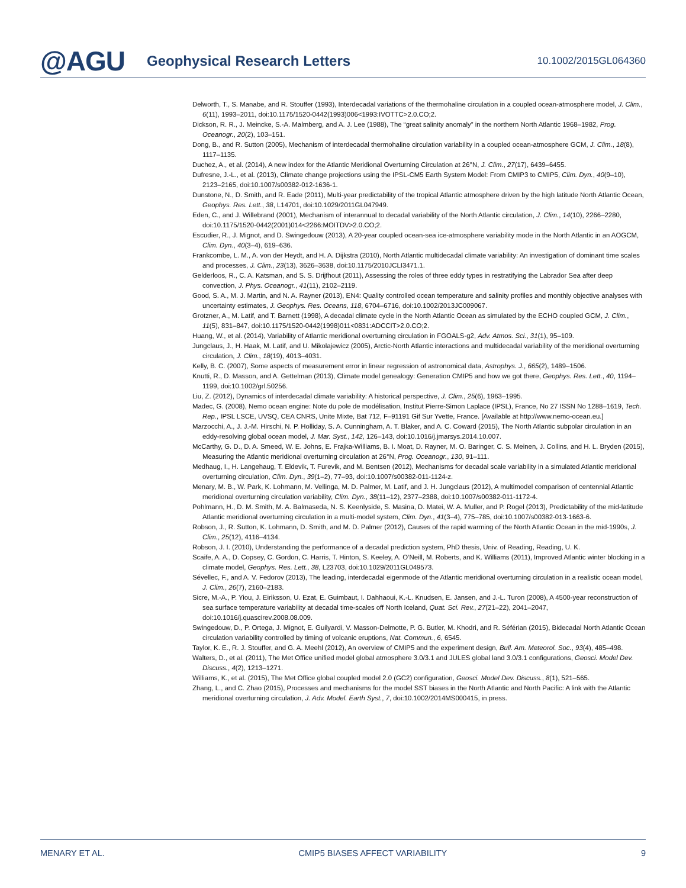@AGU
Geophysical Research Letters
10.1002/2015GL064360
Delworth, T., S. Manabe, and R. Stouffer (1993), Interdecadal variations of the thermohaline circulation in a coupled ocean-atmosphere model, J. Clim., 6(11), 1993–2011, doi:10.1175/1520-0442(1993)006<1993:IVOTTC>2.0.CO;2.
Dickson, R. R., J. Meincke, S.-A. Malmberg, and A. J. Lee (1988), The “great salinity anomaly” in the northern North Atlantic 1968–1982, Prog. Oceanogr., 20(2), 103–151.
Dong, B., and R. Sutton (2005), Mechanism of interdecadal thermohaline circulation variability in a coupled ocean-atmosphere GCM, J. Clim., 18(8), 1117–1135.
Duchez, A., et al. (2014), A new index for the Atlantic Meridional Overturning Circulation at 26°N, J. Clim., 27(17), 6439–6455.
Dufresne, J.-L., et al. (2013), Climate change projections using the IPSL-CM5 Earth System Model: From CMIP3 to CMIP5, Clim. Dyn., 40(9–10), 2123–2165, doi:10.1007/s00382-012-1636-1.
Dunstone, N., D. Smith, and R. Eade (2011), Multi-year predictability of the tropical Atlantic atmosphere driven by the high latitude North Atlantic Ocean, Geophys. Res. Lett., 38, L14701, doi:10.1029/2011GL047949.
Eden, C., and J. Willebrand (2001), Mechanism of interannual to decadal variability of the North Atlantic circulation, J. Clim., 14(10), 2266–2280, doi:10.1175/1520-0442(2001)014<2266:MOITDV>2.0.CO;2.
Escudier, R., J. Mignot, and D. Swingedouw (2013), A 20-year coupled ocean-sea ice-atmosphere variability mode in the North Atlantic in an AOGCM, Clim. Dyn., 40(3–4), 619–636.
Frankcombe, L. M., A. von der Heydt, and H. A. Dijkstra (2010), North Atlantic multidecadal climate variability: An investigation of dominant time scales and processes, J. Clim., 23(13), 3626–3638, doi:10.1175/2010JCLI3471.1.
Gelderloos, R., C. A. Katsman, and S. S. Drijfhout (2011), Assessing the roles of three eddy types in restratifying the Labrador Sea after deep convection, J. Phys. Oceanogr., 41(11), 2102–2119.
Good, S. A., M. J. Martin, and N. A. Rayner (2013), EN4: Quality controlled ocean temperature and salinity profiles and monthly objective analyses with uncertainty estimates, J. Geophys. Res. Oceans, 118, 6704–6716, doi:10.1002/2013JC009067.
Grotzner, A., M. Latif, and T. Barnett (1998), A decadal climate cycle in the North Atlantic Ocean as simulated by the ECHO coupled GCM, J. Clim., 11(5), 831–847, doi:10.1175/1520-0442(1998)011<0831:ADCCIT>2.0.CO;2.
Huang, W., et al. (2014), Variability of Atlantic meridional overturning circulation in FGOALS-g2, Adv. Atmos. Sci., 31(1), 95–109.
Jungclaus, J., H. Haak, M. Latif, and U. Mikolajewicz (2005), Arctic-North Atlantic interactions and multidecadal variability of the meridional overturning circulation, J. Clim., 18(19), 4013–4031.
Kelly, B. C. (2007), Some aspects of measurement error in linear regression of astronomical data, Astrophys. J., 665(2), 1489–1506.
Knutti, R., D. Masson, and A. Gettelman (2013), Climate model genealogy: Generation CMIP5 and how we got there, Geophys. Res. Lett., 40, 1194–1199, doi:10.1002/grl.50256.
Liu, Z. (2012), Dynamics of interdecadal climate variability: A historical perspective, J. Clim., 25(6), 1963–1995.
Madec, G. (2008), Nemo ocean engine: Note du pole de modélisation, Institut Pierre-Simon Laplace (IPSL), France, No 27 ISSN No 1288–1619, Tech. Rep., IPSL LSCE, UVSQ, CEA CNRS, Unite Mixte, Bat 712, F–91191 Gif Sur Yvette, France. [Available at http://www.nemo-ocean.eu.]
Marzocchi, A., J. J.-M. Hirschi, N. P. Holliday, S. A. Cunningham, A. T. Blaker, and A. C. Coward (2015), The North Atlantic subpolar circulation in an eddy-resolving global ocean model, J. Mar. Syst., 142, 126–143, doi:10.1016/j.jmarsys.2014.10.007.
McCarthy, G. D., D. A. Smeed, W. E. Johns, E. Frajka-Williams, B. I. Moat, D. Rayner, M. O. Baringer, C. S. Meinen, J. Collins, and H. L. Bryden (2015), Measuring the Atlantic meridional overturning circulation at 26°N, Prog. Oceanogr., 130, 91–111.
Medhaug, I., H. Langehaug, T. Eldevik, T. Furevik, and M. Bentsen (2012), Mechanisms for decadal scale variability in a simulated Atlantic meridional overturning circulation, Clim. Dyn., 39(1–2), 77–93, doi:10.1007/s00382-011-1124-z.
Menary, M. B., W. Park, K. Lohmann, M. Vellinga, M. D. Palmer, M. Latif, and J. H. Jungclaus (2012), A multimodel comparison of centennial Atlantic meridional overturning circulation variability, Clim. Dyn., 38(11–12), 2377–2388, doi:10.1007/s00382-011-1172-4.
Pohlmann, H., D. M. Smith, M. A. Balmaseda, N. S. Keenlyside, S. Masina, D. Matei, W. A. Muller, and P. Rogel (2013), Predictability of the mid-latitude Atlantic meridional overturning circulation in a multi-model system, Clim. Dyn., 41(3–4), 775–785, doi:10.1007/s00382-013-1663-6.
Robson, J., R. Sutton, K. Lohmann, D. Smith, and M. D. Palmer (2012), Causes of the rapid warming of the North Atlantic Ocean in the mid-1990s, J. Clim., 25(12), 4116–4134.
Robson, J. I. (2010), Understanding the performance of a decadal prediction system, PhD thesis, Univ. of Reading, Reading, U. K.
Scaife, A. A., D. Copsey, C. Gordon, C. Harris, T. Hinton, S. Keeley, A. O’Neill, M. Roberts, and K. Williams (2011), Improved Atlantic winter blocking in a climate model, Geophys. Res. Lett., 38, L23703, doi:10.1029/2011GL049573.
Sévellec, F., and A. V. Fedorov (2013), The leading, interdecadal eigenmode of the Atlantic meridional overturning circulation in a realistic ocean model, J. Clim., 26(7), 2160–2183.
Sicre, M.-A., P. Yiou, J. Eiriksson, U. Ezat, E. Guimbaut, I. Dahhaoui, K.-L. Knudsen, E. Jansen, and J.-L. Turon (2008), A 4500-year reconstruction of sea surface temperature variability at decadal time-scales off North Iceland, Quat. Sci. Rev., 27(21–22), 2041–2047, doi:10.1016/j.quascirev.2008.08.009.
Swingedouw, D., P. Ortega, J. Mignot, E. Guilyardi, V. Masson-Delmotte, P. G. Butler, M. Khodri, and R. Séférian (2015), Bidecadal North Atlantic Ocean circulation variability controlled by timing of volcanic eruptions, Nat. Commun., 6, 6545.
Taylor, K. E., R. J. Stouffer, and G. A. Meehl (2012), An overview of CMIP5 and the experiment design, Bull. Am. Meteorol. Soc., 93(4), 485–498.
Walters, D., et al. (2011), The Met Office unified model global atmosphere 3.0/3.1 and JULES global land 3.0/3.1 configurations, Geosci. Model Dev. Discuss., 4(2), 1213–1271.
Williams, K., et al. (2015), The Met Office global coupled model 2.0 (GC2) configuration, Geosci. Model Dev. Discuss., 8(1), 521–565.
Zhang, L., and C. Zhao (2015), Processes and mechanisms for the model SST biases in the North Atlantic and North Pacific: A link with the Atlantic meridional overturning circulation, J. Adv. Model. Earth Syst., 7, doi:10.1002/2014MS000415, in press.
MENARY ET AL. CMIP5 BIASES AFFECT VARIABILITY 9